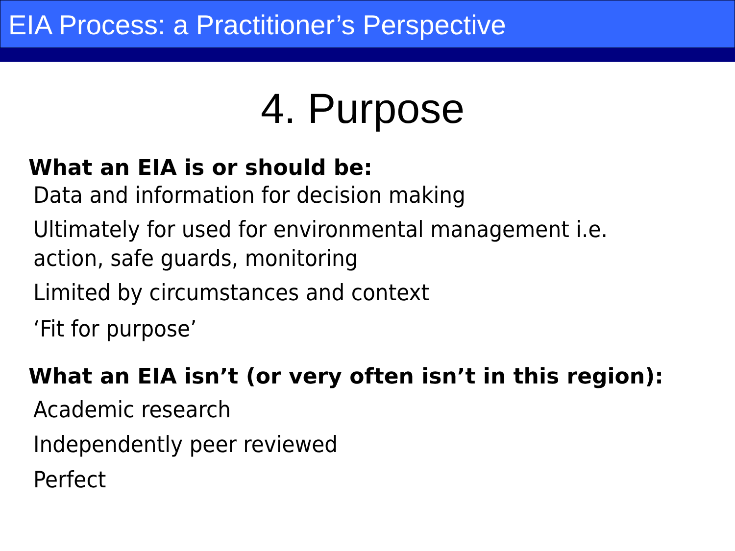EIA Process: a Practitioner’s Perspective
4. Purpose
What an EIA is or should be:
Data and information for decision making
Ultimately for used for environmental management i.e. action, safe guards, monitoring
Limited by circumstances and context
‘Fit for purpose’
What an EIA isn’t (or very often isn’t in this region):
Academic research
Independently peer reviewed
Perfect